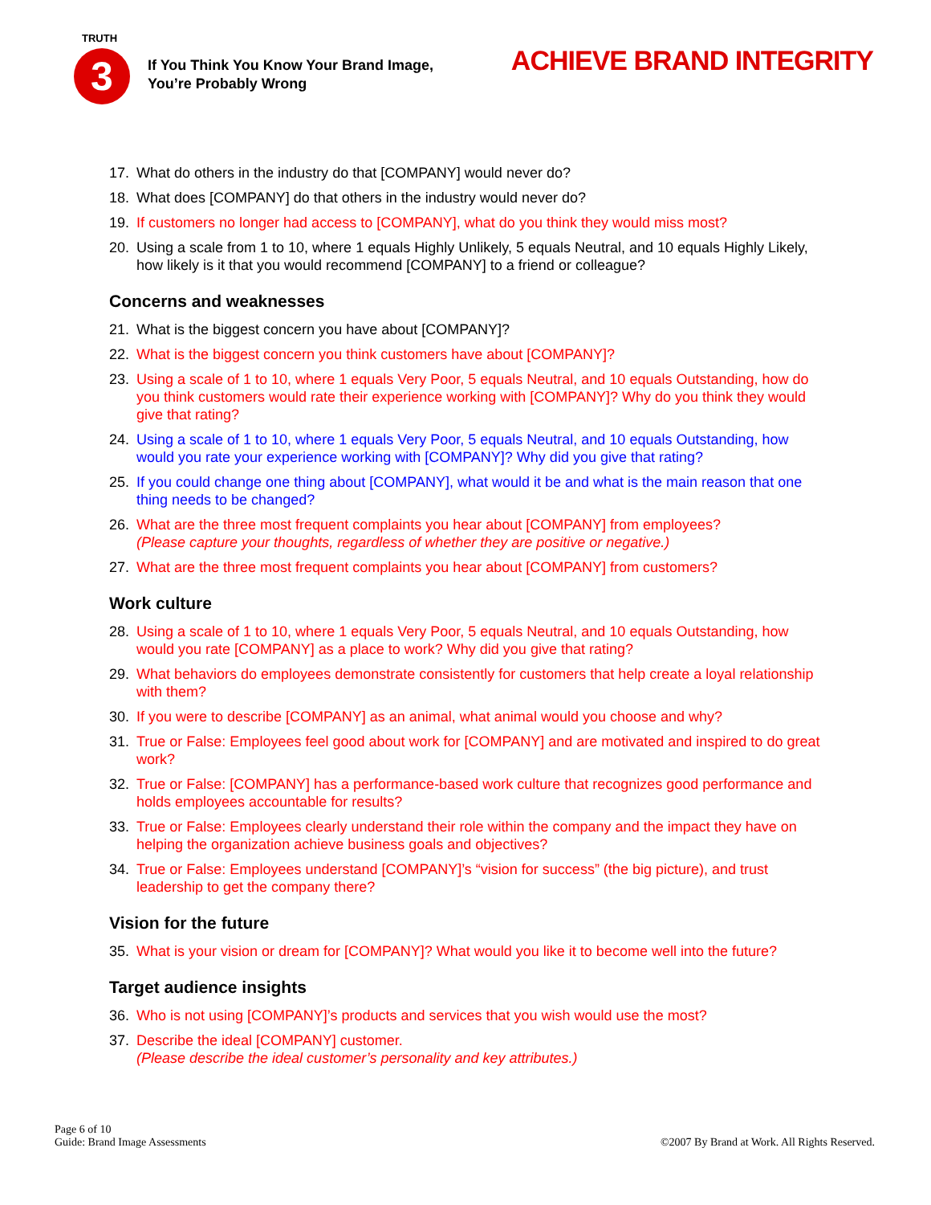TRUTH
3
If You Think You Know Your Brand Image,
You’re Probably Wrong
ACHIEVE BRAND INTEGRITY
17. What do others in the industry do that [COMPANY] would never do?
18. What does [COMPANY] do that others in the industry would never do?
19. If customers no longer had access to [COMPANY], what do you think they would miss most?
20. Using a scale from 1 to 10, where 1 equals Highly Unlikely, 5 equals Neutral, and 10 equals Highly Likely, how likely is it that you would recommend [COMPANY] to a friend or colleague?
Concerns and weaknesses
21. What is the biggest concern you have about [COMPANY]?
22. What is the biggest concern you think customers have about [COMPANY]?
23. Using a scale of 1 to 10, where 1 equals Very Poor, 5 equals Neutral, and 10 equals Outstanding, how do you think customers would rate their experience working with [COMPANY]? Why do you think they would give that rating?
24. Using a scale of 1 to 10, where 1 equals Very Poor, 5 equals Neutral, and 10 equals Outstanding, how would you rate your experience working with [COMPANY]? Why did you give that rating?
25. If you could change one thing about [COMPANY], what would it be and what is the main reason that one thing needs to be changed?
26. What are the three most frequent complaints you hear about [COMPANY] from employees?
(Please capture your thoughts, regardless of whether they are positive or negative.)
27. What are the three most frequent complaints you hear about [COMPANY] from customers?
Work culture
28. Using a scale of 1 to 10, where 1 equals Very Poor, 5 equals Neutral, and 10 equals Outstanding, how would you rate [COMPANY] as a place to work? Why did you give that rating?
29. What behaviors do employees demonstrate consistently for customers that help create a loyal relationship with them?
30. If you were to describe [COMPANY] as an animal, what animal would you choose and why?
31. True or False: Employees feel good about work for [COMPANY] and are motivated and inspired to do great work?
32. True or False: [COMPANY] has a performance-based work culture that recognizes good performance and holds employees accountable for results?
33. True or False: Employees clearly understand their role within the company and the impact they have on helping the organization achieve business goals and objectives?
34. True or False: Employees understand [COMPANY]’s “vision for success” (the big picture), and trust leadership to get the company there?
Vision for the future
35. What is your vision or dream for [COMPANY]? What would you like it to become well into the future?
Target audience insights
36. Who is not using [COMPANY]’s products and services that you wish would use the most?
37. Describe the ideal [COMPANY] customer.
(Please describe the ideal customer’s personality and key attributes.)
Page 6 of 10
Guide: Brand Image Assessments
©2007 By Brand at Work. All Rights Reserved.